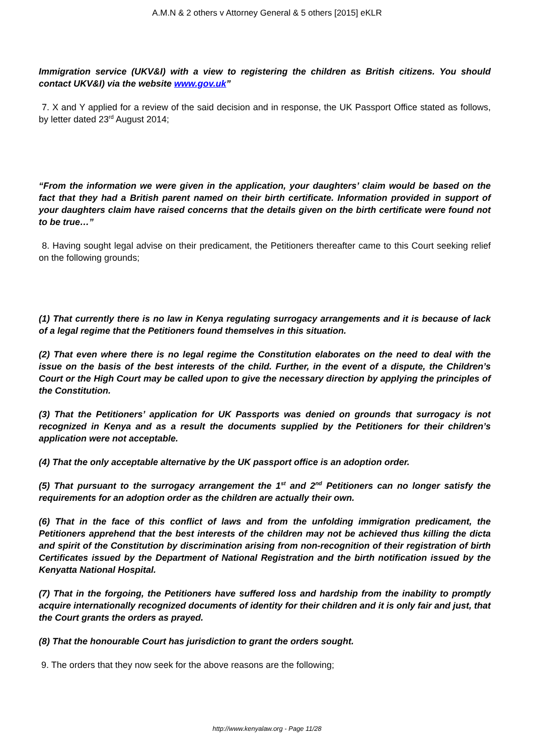A.M.N & 2 others v Attorney General & 5 others [2015] eKLR
Immigration service (UKV&I) with a view to registering the children as British citizens. You should contact UKV&I) via the website www.gov.uk”
7. X and Y applied for a review of the said decision and in response, the UK Passport Office stated as follows, by letter dated 23<sup>rd</sup> August 2014;
“From the information we were given in the application, your daughters’ claim would be based on the fact that they had a British parent named on their birth certificate. Information provided in support of your daughters claim have raised concerns that the details given on the birth certificate were found not to be true…”
8. Having sought legal advise on their predicament, the Petitioners thereafter came to this Court seeking relief on the following grounds;
(1) That currently there is no law in Kenya regulating surrogacy arrangements and it is because of lack of a legal regime that the Petitioners found themselves in this situation.
(2) That even where there is no legal regime the Constitution elaborates on the need to deal with the issue on the basis of the best interests of the child. Further, in the event of a dispute, the Children’s Court or the High Court may be called upon to give the necessary direction by applying the principles of the Constitution.
(3) That the Petitioners’ application for UK Passports was denied on grounds that surrogacy is not recognized in Kenya and as a result the documents supplied by the Petitioners for their children’s application were not acceptable.
(4) That the only acceptable alternative by the UK passport office is an adoption order.
(5) That pursuant to the surrogacy arrangement the 1<sup>st</sup> and 2<sup>nd</sup> Petitioners can no longer satisfy the requirements for an adoption order as the children are actually their own.
(6) That in the face of this conflict of laws and from the unfolding immigration predicament, the Petitioners apprehend that the best interests of the children may not be achieved thus killing the dicta and spirit of the Constitution by discrimination arising from non-recognition of their registration of birth Certificates issued by the Department of National Registration and the birth notification issued by the Kenyatta National Hospital.
(7) That in the forgoing, the Petitioners have suffered loss and hardship from the inability to promptly acquire internationally recognized documents of identity for their children and it is only fair and just, that the Court grants the orders as prayed.
(8) That the honourable Court has jurisdiction to grant the orders sought.
9. The orders that they now seek for the above reasons are the following;
http://www.kenyalaw.org - Page 11/28